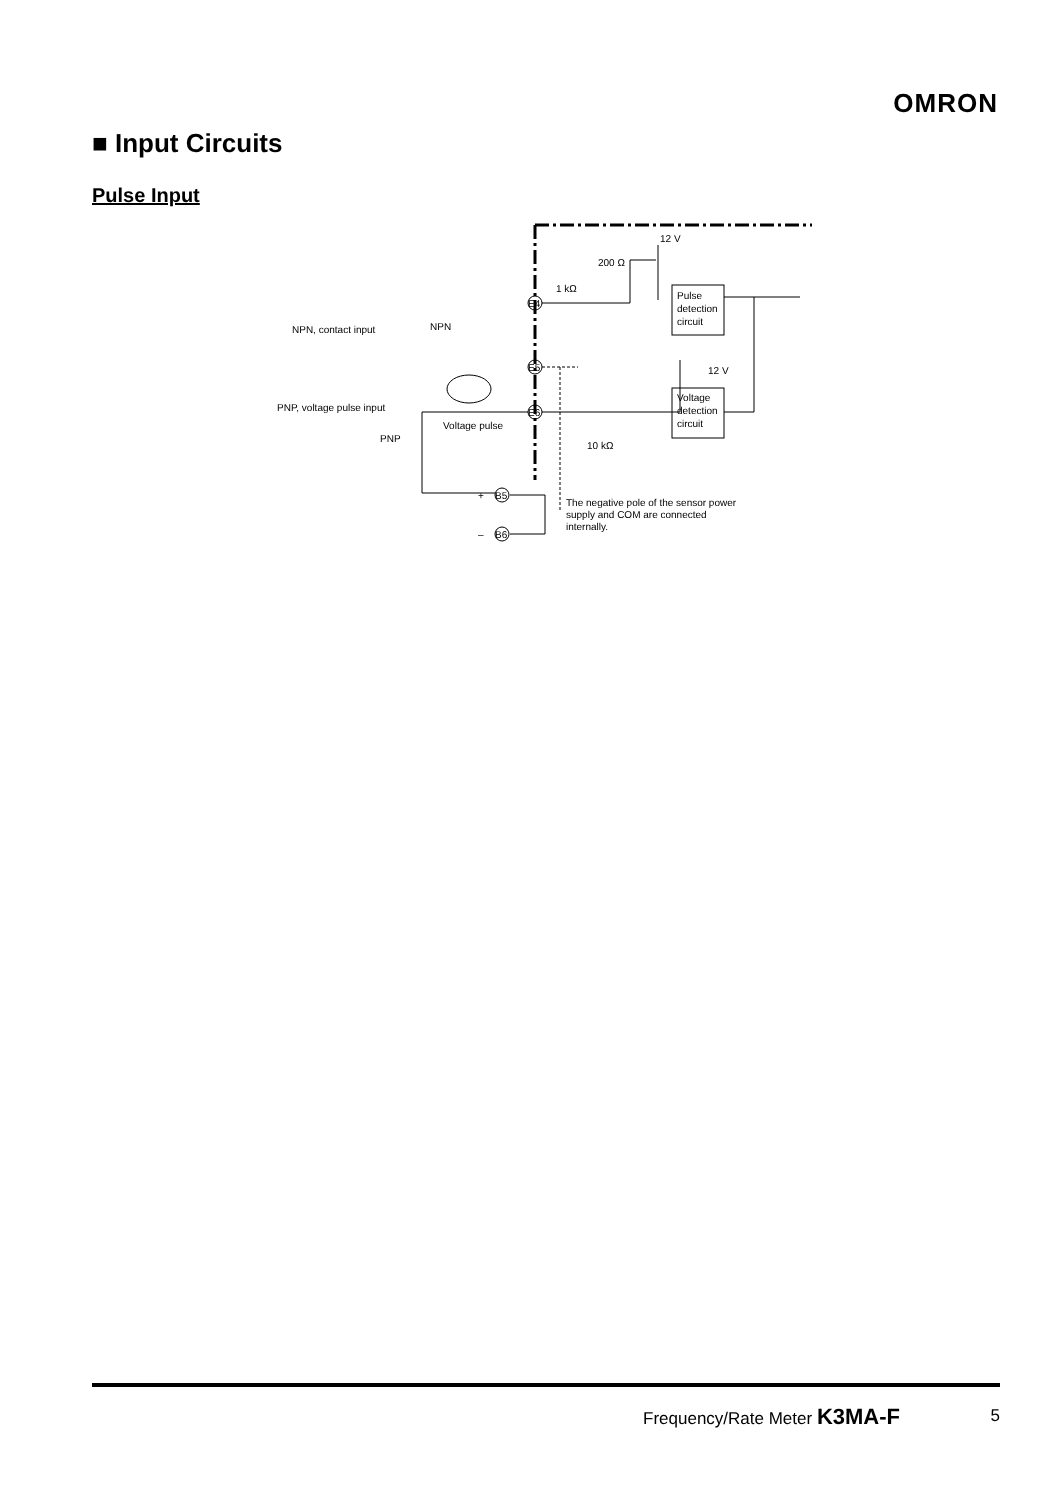OMRON
■ Input Circuits
Pulse Input
12 V
200 Ω
1 kΩ
Pulse
detection
circuit
NPN, contact input
NPN
E4
E5
E6
12 V
Voltage
detection
circuit
PNP, voltage pulse input
Voltage pulse
PNP
10 kΩ
+
B5
–
B6
The negative pole of the sensor power
supply and COM are connected
internally.
Frequency/Rate Meter K3MA-F 5